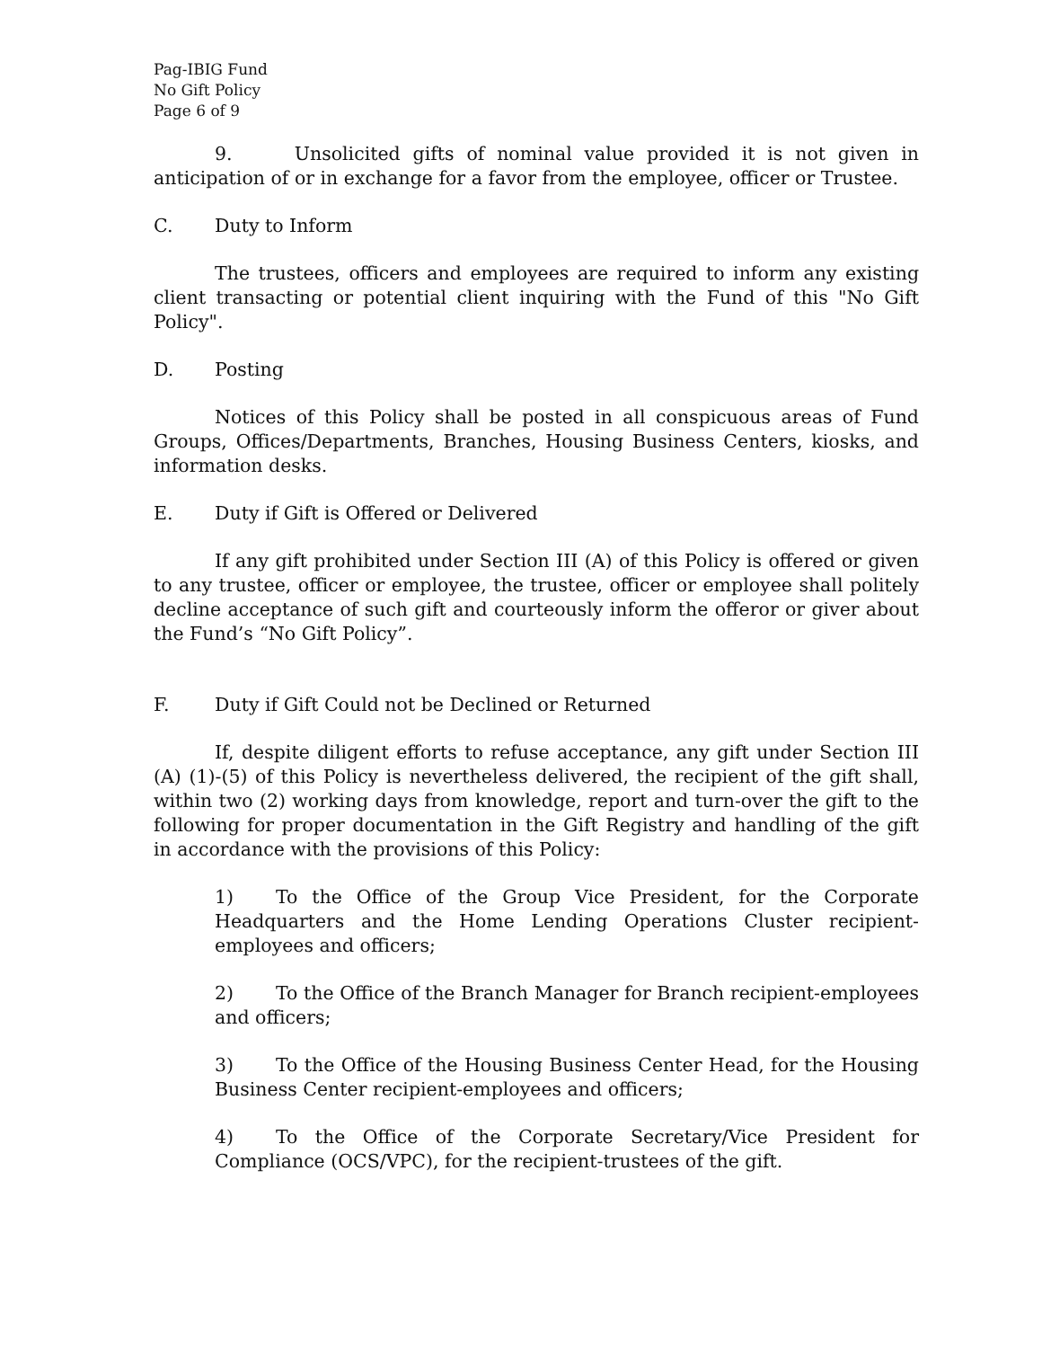Pag-IBIG Fund
No Gift Policy
Page 6 of 9
9. Unsolicited gifts of nominal value provided it is not given in anticipation of or in exchange for a favor from the employee, officer or Trustee.
C. Duty to Inform
The trustees, officers and employees are required to inform any existing client transacting or potential client inquiring with the Fund of this "No Gift Policy".
D. Posting
Notices of this Policy shall be posted in all conspicuous areas of Fund Groups, Offices/Departments, Branches, Housing Business Centers, kiosks, and information desks.
E. Duty if Gift is Offered or Delivered
If any gift prohibited under Section III (A) of this Policy is offered or given to any trustee, officer or employee, the trustee, officer or employee shall politely decline acceptance of such gift and courteously inform the offeror or giver about the Fund’s “No Gift Policy”.
F. Duty if Gift Could not be Declined or Returned
If, despite diligent efforts to refuse acceptance, any gift under Section III (A) (1)-(5) of this Policy is nevertheless delivered, the recipient of the gift shall, within two (2) working days from knowledge, report and turn-over the gift to the following for proper documentation in the Gift Registry and handling of the gift in accordance with the provisions of this Policy:
1) To the Office of the Group Vice President, for the Corporate Headquarters and the Home Lending Operations Cluster recipient-employees and officers;
2) To the Office of the Branch Manager for Branch recipient-employees and officers;
3) To the Office of the Housing Business Center Head, for the Housing Business Center recipient-employees and officers;
4) To the Office of the Corporate Secretary/Vice President for Compliance (OCS/VPC), for the recipient-trustees of the gift.